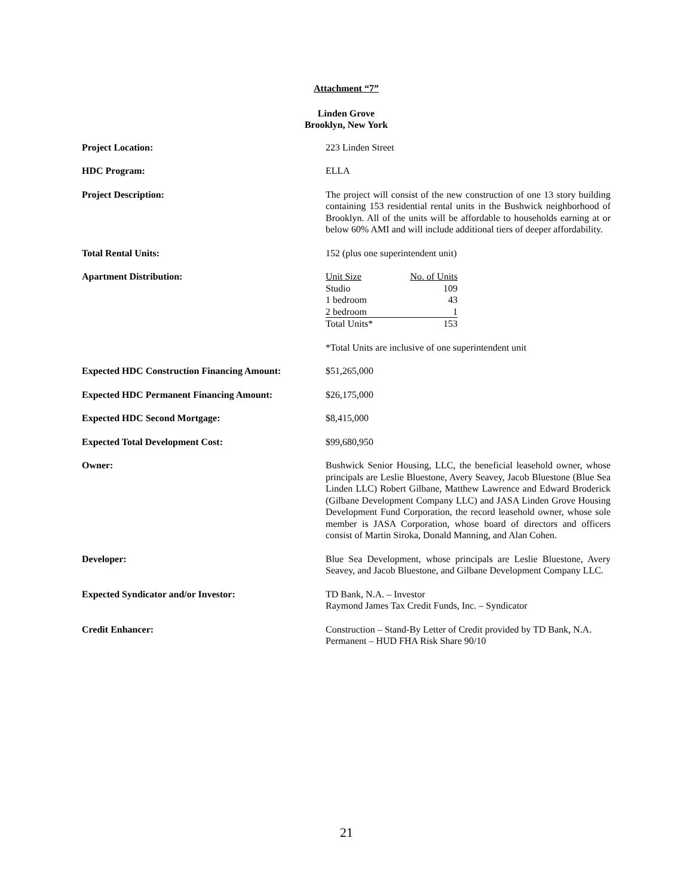Attachment “7”
Linden Grove
Brooklyn, New York
Project Location: 223 Linden Street
HDC Program: ELLA
Project Description: The project will consist of the new construction of one 13 story building containing 153 residential rental units in the Bushwick neighborhood of Brooklyn. All of the units will be affordable to households earning at or below 60% AMI and will include additional tiers of deeper affordability.
Total Rental Units: 152 (plus one superintendent unit)
Apartment Distribution:
| Unit Size | No. of Units |
| Studio | 109 |
| 1 bedroom | 43 |
| 2 bedroom | 1 |
| Total Units* | 153 |
*Total Units are inclusive of one superintendent unit
Expected HDC Construction Financing Amount:
$51,265,000
Expected HDC Permanent Financing Amount: $26,175,000
Expected HDC Second Mortgage: $8,415,000
Expected Total Development Cost: $99,680,950
Owner: Bushwick Senior Housing, LLC, the beneficial leasehold owner, whose principals are Leslie Bluestone, Avery Seavey, Jacob Bluestone (Blue Sea Linden LLC) Robert Gilbane, Matthew Lawrence and Edward Broderick (Gilbane Development Company LLC) and JASA Linden Grove Housing Development Fund Corporation, the record leasehold owner, whose sole member is JASA Corporation, whose board of directors and officers consist of Martin Siroka, Donald Manning, and Alan Cohen.
Developer: Blue Sea Development, whose principals are Leslie Bluestone, Avery Seavey, and Jacob Bluestone, and Gilbane Development Company LLC.
Expected Syndicator and/or Investor: TD Bank, N.A. – Investor
Raymond James Tax Credit Funds, Inc. – Syndicator
Credit Enhancer: Construction – Stand-By Letter of Credit provided by TD Bank, N.A.
Permanent – HUD FHA Risk Share 90/10
21